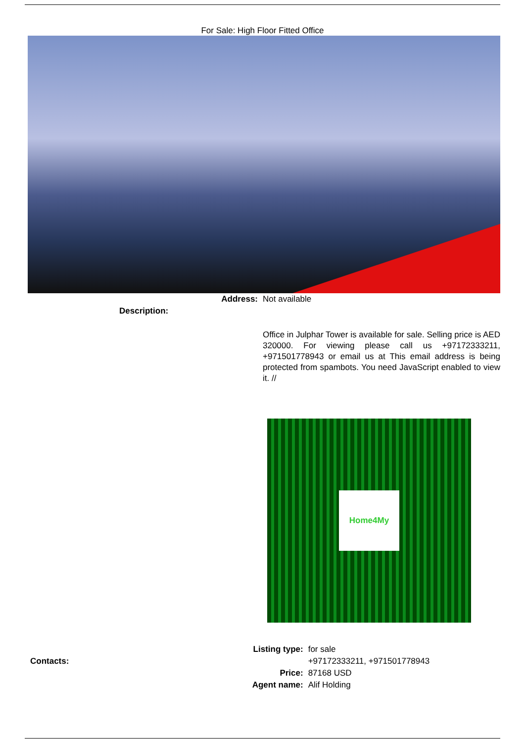For Sale: High Floor Fitted Office
| Address: | Not available |
| Description: | |
| | Office in Julphar Tower is available for sale. Selling price is AED 320000. For viewing please call us +97172333211, +971501778943 or email us at This email address is being protected from spambots. You need JavaScript enabled to view it. // Home4My |
| | Listing type: | for sale |
| Contacts: | | +97172333211, +971501778943 |
| | Price: | 87168 USD |
| | Agent name: | Alif Holding |